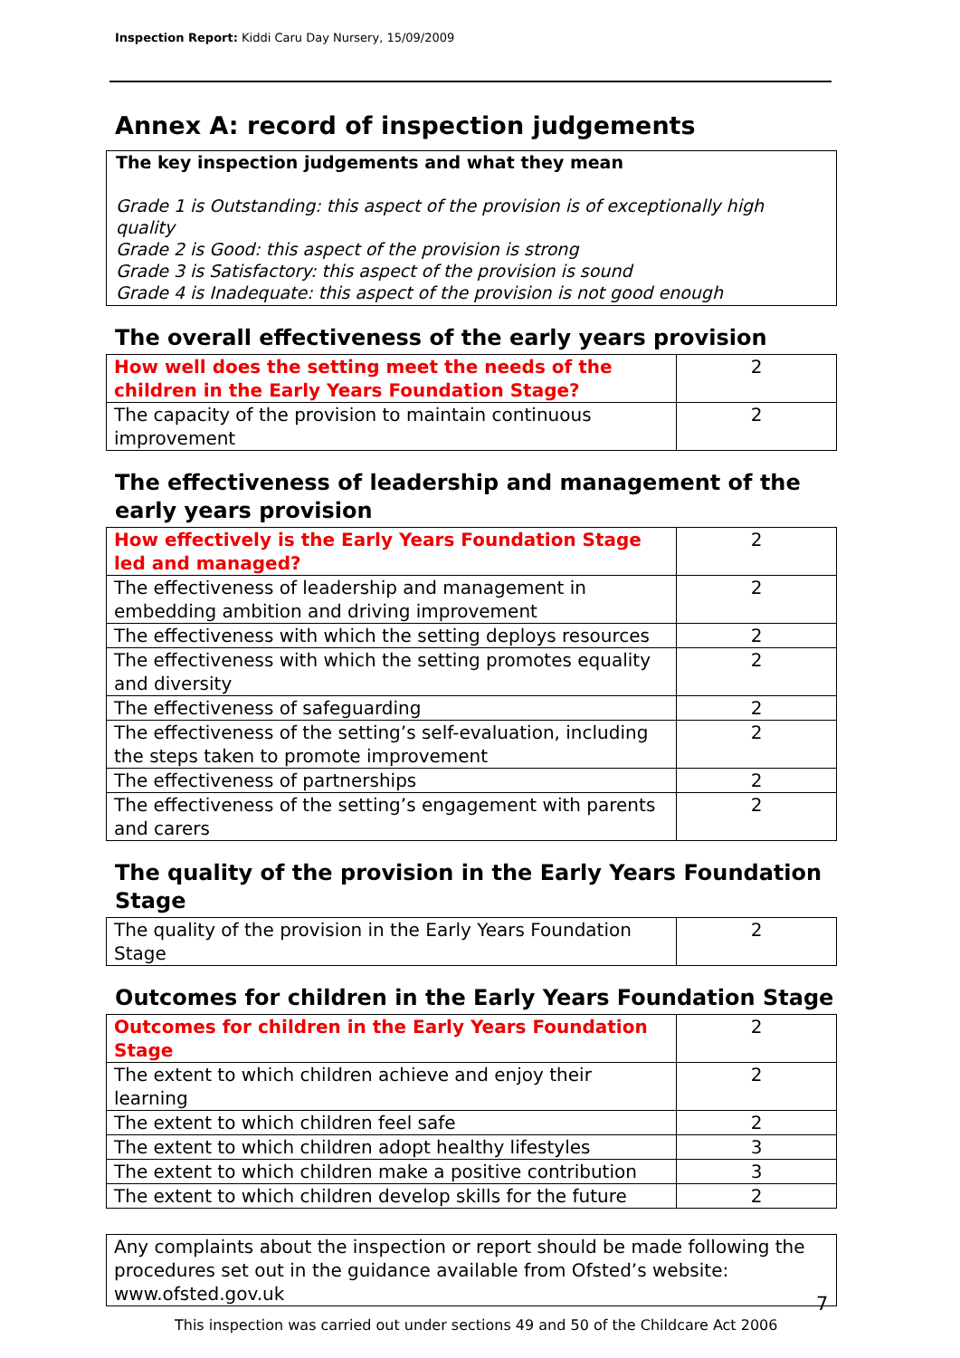Inspection Report: Kiddi Caru Day Nursery, 15/09/2009
Annex A: record of inspection judgements
The key inspection judgements and what they mean
Grade 1 is Outstanding: this aspect of the provision is of exceptionally high quality
Grade 2 is Good: this aspect of the provision is strong
Grade 3 is Satisfactory: this aspect of the provision is sound
Grade 4 is Inadequate: this aspect of the provision is not good enough
The overall effectiveness of the early years provision
| How well does the setting meet the needs of the children in the Early Years Foundation Stage? | 2 |
| The capacity of the provision to maintain continuous improvement | 2 |
The effectiveness of leadership and management of the early years provision
| How effectively is the Early Years Foundation Stage led and managed? | 2 |
| The effectiveness of leadership and management in embedding ambition and driving improvement | 2 |
| The effectiveness with which the setting deploys resources | 2 |
| The effectiveness with which the setting promotes equality and diversity | 2 |
| The effectiveness of safeguarding | 2 |
| The effectiveness of the setting’s self-evaluation, including the steps taken to promote improvement | 2 |
| The effectiveness of partnerships | 2 |
| The effectiveness of the setting’s engagement with parents and carers | 2 |
The quality of the provision in the Early Years Foundation Stage
| The quality of the provision in the Early Years Foundation Stage | 2 |
Outcomes for children in the Early Years Foundation Stage
| Outcomes for children in the Early Years Foundation Stage | 2 |
| The extent to which children achieve and enjoy their learning | 2 |
| The extent to which children feel safe | 2 |
| The extent to which children adopt healthy lifestyles | 3 |
| The extent to which children make a positive contribution | 3 |
| The extent to which children develop skills for the future | 2 |
Any complaints about the inspection or report should be made following the procedures set out in the guidance available from Ofsted’s website: www.ofsted.gov.uk
7
This inspection was carried out under sections 49 and 50 of the Childcare Act 2006